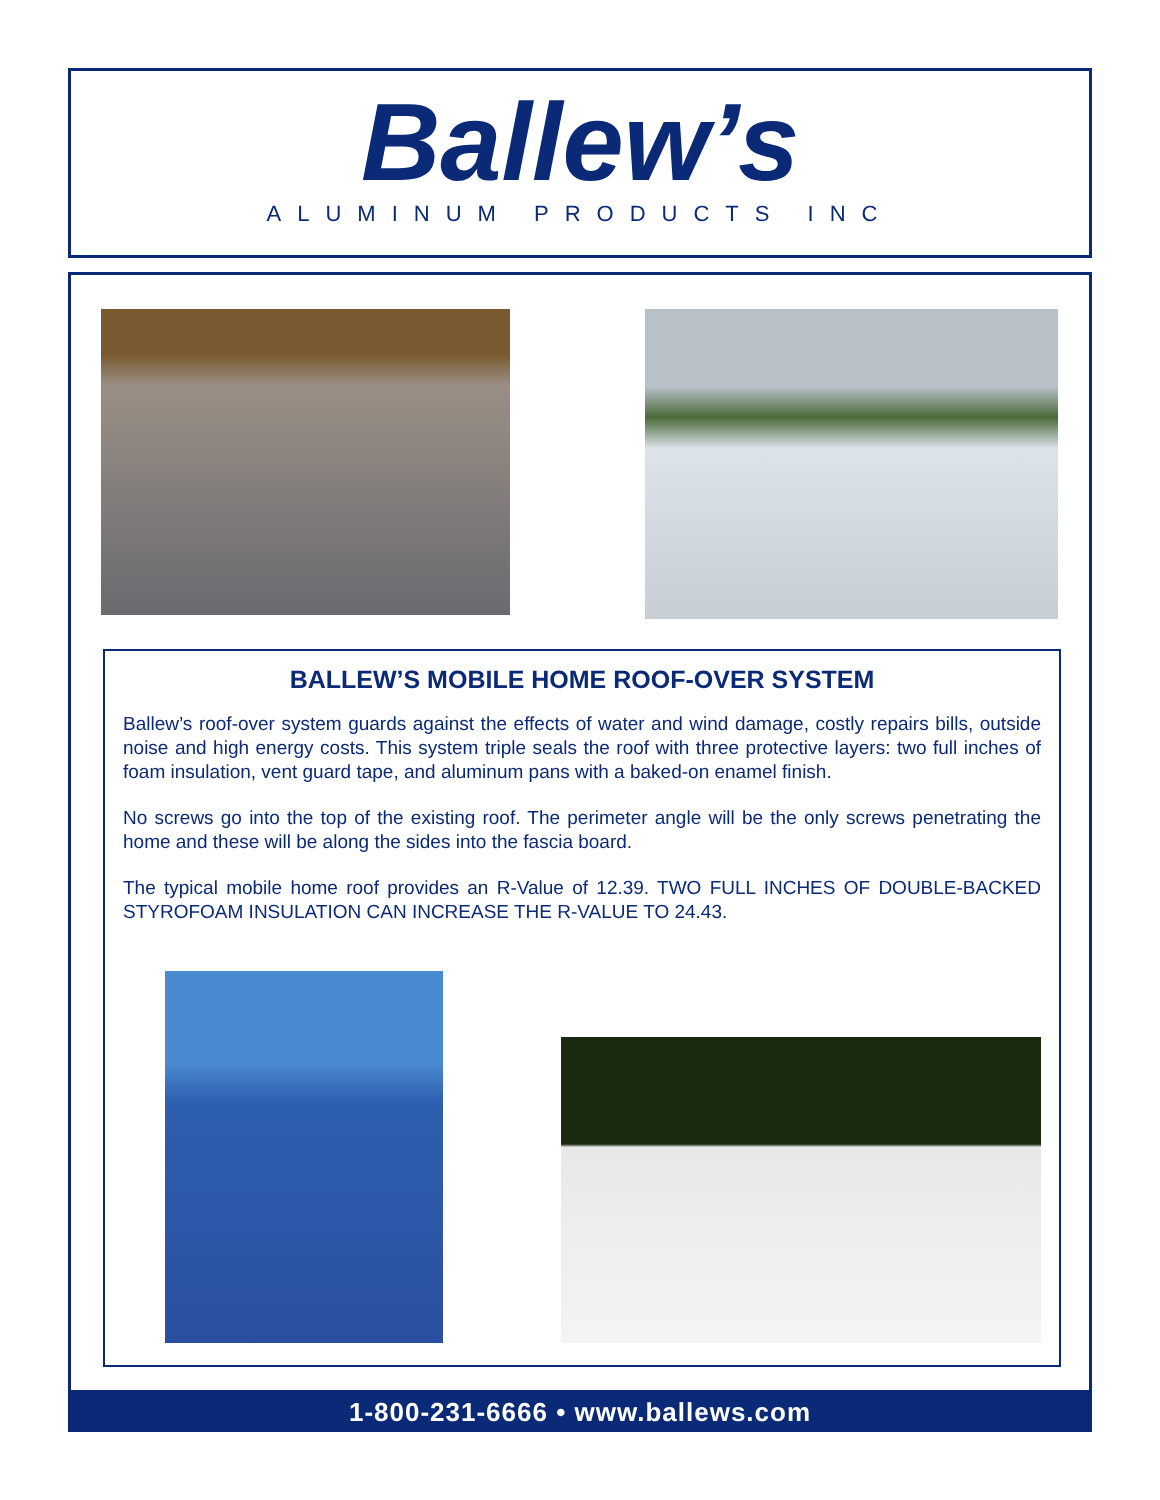Ballew’s
ALUMINUM PRODUCTS INC
BALLEW’S MOBILE HOME ROOF-OVER SYSTEM
Ballew’s roof-over system guards against the effects of water and wind damage, costly repairs bills, outside noise and high energy costs. This system triple seals the roof with three protective layers: two full inches of foam insulation, vent guard tape, and aluminum pans with a baked-on enamel finish.
No screws go into the top of the existing roof. The perimeter angle will be the only screws penetrating the home and these will be along the sides into the fascia board.
The typical mobile home roof provides an R-Value of 12.39. TWO FULL INCHES OF DOUBLE-BACKED STYROFOAM INSULATION CAN INCREASE THE R-VALUE TO 24.43.
1-800-231-6666 • www.ballews.com